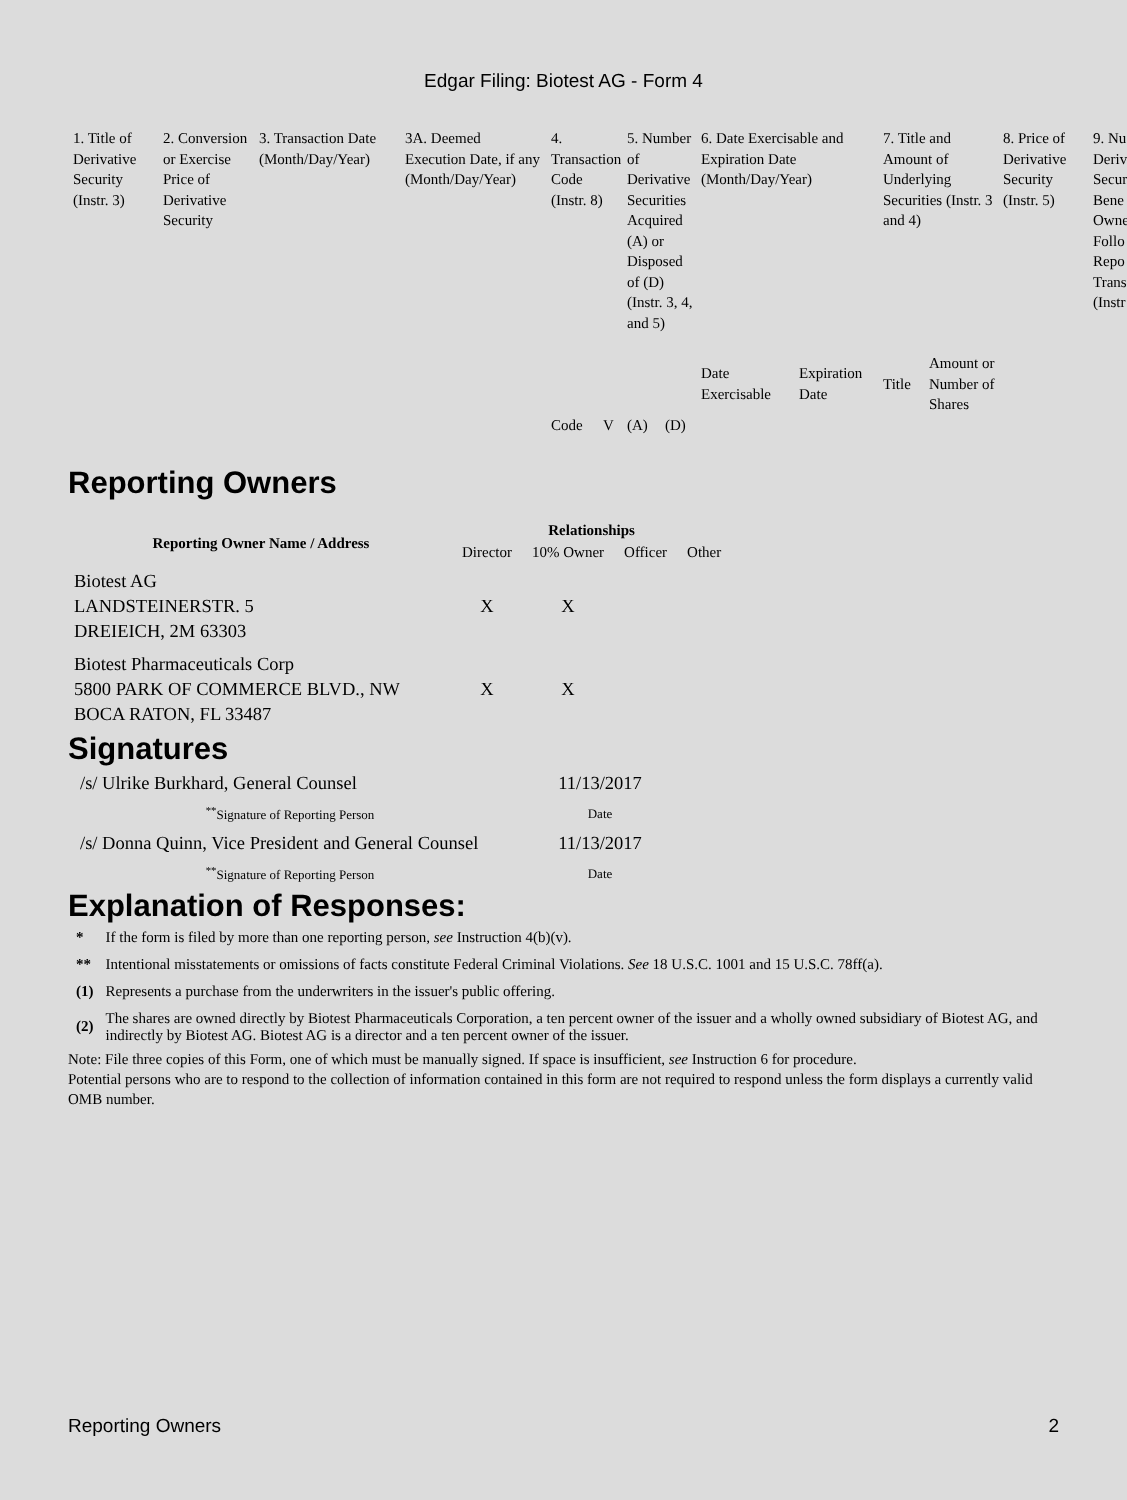Edgar Filing: Biotest AG - Form 4
| 1. Title of Derivative Security (Instr. 3) | 2. Conversion or Exercise Price of Derivative Security | 3. Transaction Date (Month/Day/Year) | 3A. Deemed Execution Date, if any (Month/Day/Year) | 4. Transaction Code (Instr. 8) | | 5. Number of Derivative Securities Acquired (A) or Disposed of (D) (Instr. 3, 4, and 5) | | 6. Date Exercisable and Expiration Date (Month/Day/Year) | | 7. Title and Amount of Underlying Securities (Instr. 3 and 4) | | 8. Price of Derivative Security (Instr. 5) | 9. Nu Deriv Secur Bene Owne Follo Repo Trans (Instr |
| | | | | | | | | Date Exercisable | Expiration Date | Title | Amount or Number of Shares | | |
| | | | | Code | V | (A) | (D) | | | | | | |
Reporting Owners
| Reporting Owner Name / Address | Relationships | | | |
| --- | --- | --- | --- | --- |
| | Director | 10% Owner | Officer | Other |
| Biotest AG LANDSTEINERSTR. 5 DREIEICH, 2M 63303 | X | X | | |
| Biotest Pharmaceuticals Corp 5800 PARK OF COMMERCE BLVD., NW BOCA RATON, FL 33487 | X | X | | |
Signatures
| /s/ Ulrike Burkhard, General Counsel | 11/13/2017 |
| <sup>**</sup> Signature of Reporting Person | Date |
| /s/ Donna Quinn, Vice President and General Counsel | 11/13/2017 |
| <sup>**</sup> Signature of Reporting Person | Date |
Explanation of Responses:
| * | If the form is filed by more than one reporting person, see Instruction 4(b)(v). |
| ** | Intentional misstatements or omissions of facts constitute Federal Criminal Violations. See 18 U.S.C. 1001 and 15 U.S.C. 78ff(a). |
| (1) | Represents a purchase from the underwriters in the issuer's public offering. |
| (2) | The shares are owned directly by Biotest Pharmaceuticals Corporation, a ten percent owner of the issuer and a wholly owned subsidiary of Biotest AG, and indirectly by Biotest AG. Biotest AG is a director and a ten percent owner of the issuer. |
Note: File three copies of this Form, one of which must be manually signed. If space is insufficient, see Instruction 6 for procedure.
Potential persons who are to respond to the collection of information contained in this form are not required to respond unless the form displays a currently valid OMB number.
Reporting Owners 2